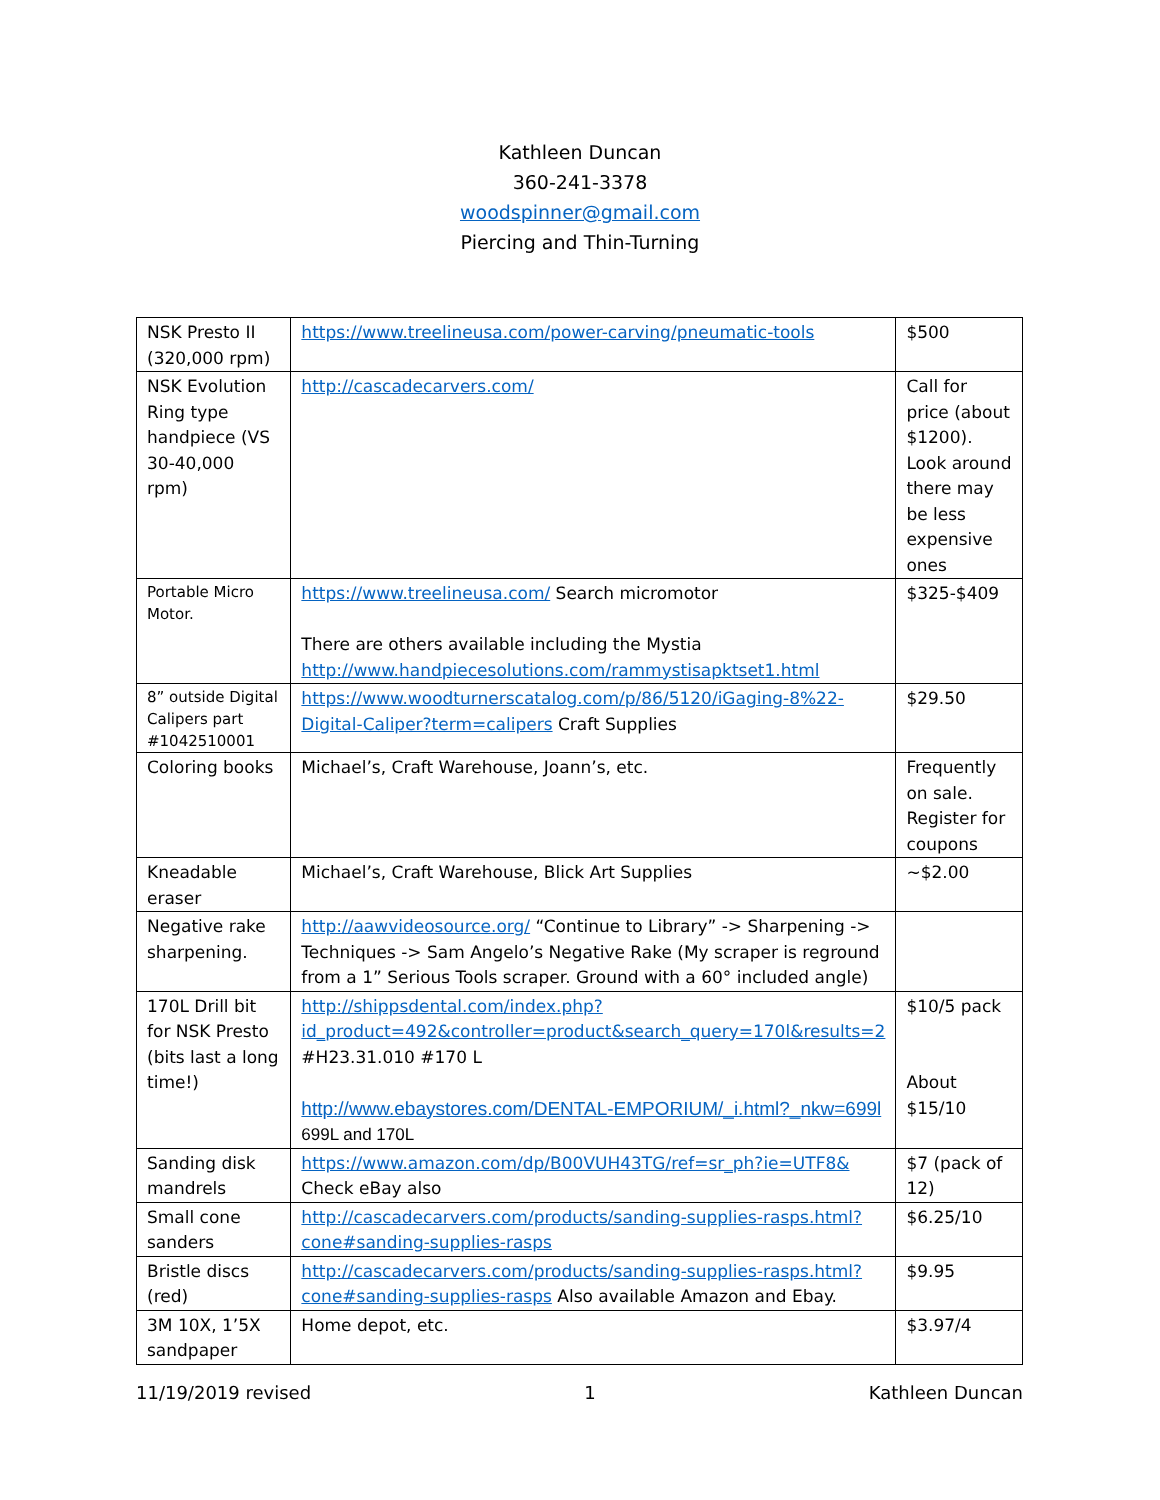Kathleen Duncan
360-241-3378
woodspinner@gmail.com
Piercing and Thin-Turning
| NSK Presto II (320,000 rpm) | https://www.treelineusa.com/power-carving/pneumatic-tools | $500 |
| NSK Evolution Ring type handpiece (VS 30-40,000 rpm) | http://cascadecarvers.com/ | Call for price (about $1200). Look around there may be less expensive ones |
| Portable Micro Motor. | https://www.treelineusa.com/ Search micromotor There are others available including the Mystia http://www.handpiecesolutions.com/rammystisapktset1.html | $325-$409 |
| 8” outside Digital Calipers part #1042510001 | https://www.woodturnerscatalog.com/p/86/5120/iGaging-8%22-Digital-Caliper?term=calipers Craft Supplies | $29.50 |
| Coloring books | Michael’s, Craft Warehouse, Joann’s, etc. | Frequently on sale. Register for coupons |
| Kneadable eraser | Michael’s, Craft Warehouse, Blick Art Supplies | ~$2.00 |
| Negative rake sharpening. | http://aawvideosource.org/ “Continue to Library” -> Sharpening -> Techniques -> Sam Angelo’s Negative Rake (My scraper is reground from a 1” Serious Tools scraper. Ground with a 60° included angle) | |
| 170L Drill bit for NSK Presto (bits last a long time!) | http://shippsdental.com/index.php?id_product=492&controller=product&search_query=170l&results=2 #H23.31.010 #170 L http://www.ebaystores.com/DENTAL-EMPORIUM/_i.html?_nkw=699l 699L and 170L | $10/5 pack About $15/10 |
| Sanding disk mandrels | https://www.amazon.com/dp/B00VUH43TG/ref=sr_ph?ie=UTF8& Check eBay also | $7 (pack of 12) |
| Small cone sanders | http://cascadecarvers.com/products/sanding-supplies-rasps.html?cone#sanding-supplies-rasps | $6.25/10 |
| Bristle discs (red) | http://cascadecarvers.com/products/sanding-supplies-rasps.html?cone#sanding-supplies-rasps Also available Amazon and Ebay. | $9.95 |
| 3M 10X, 1’5X sandpaper | Home depot, etc. | $3.97/4 |
11/19/2019 revised 1 Kathleen Duncan